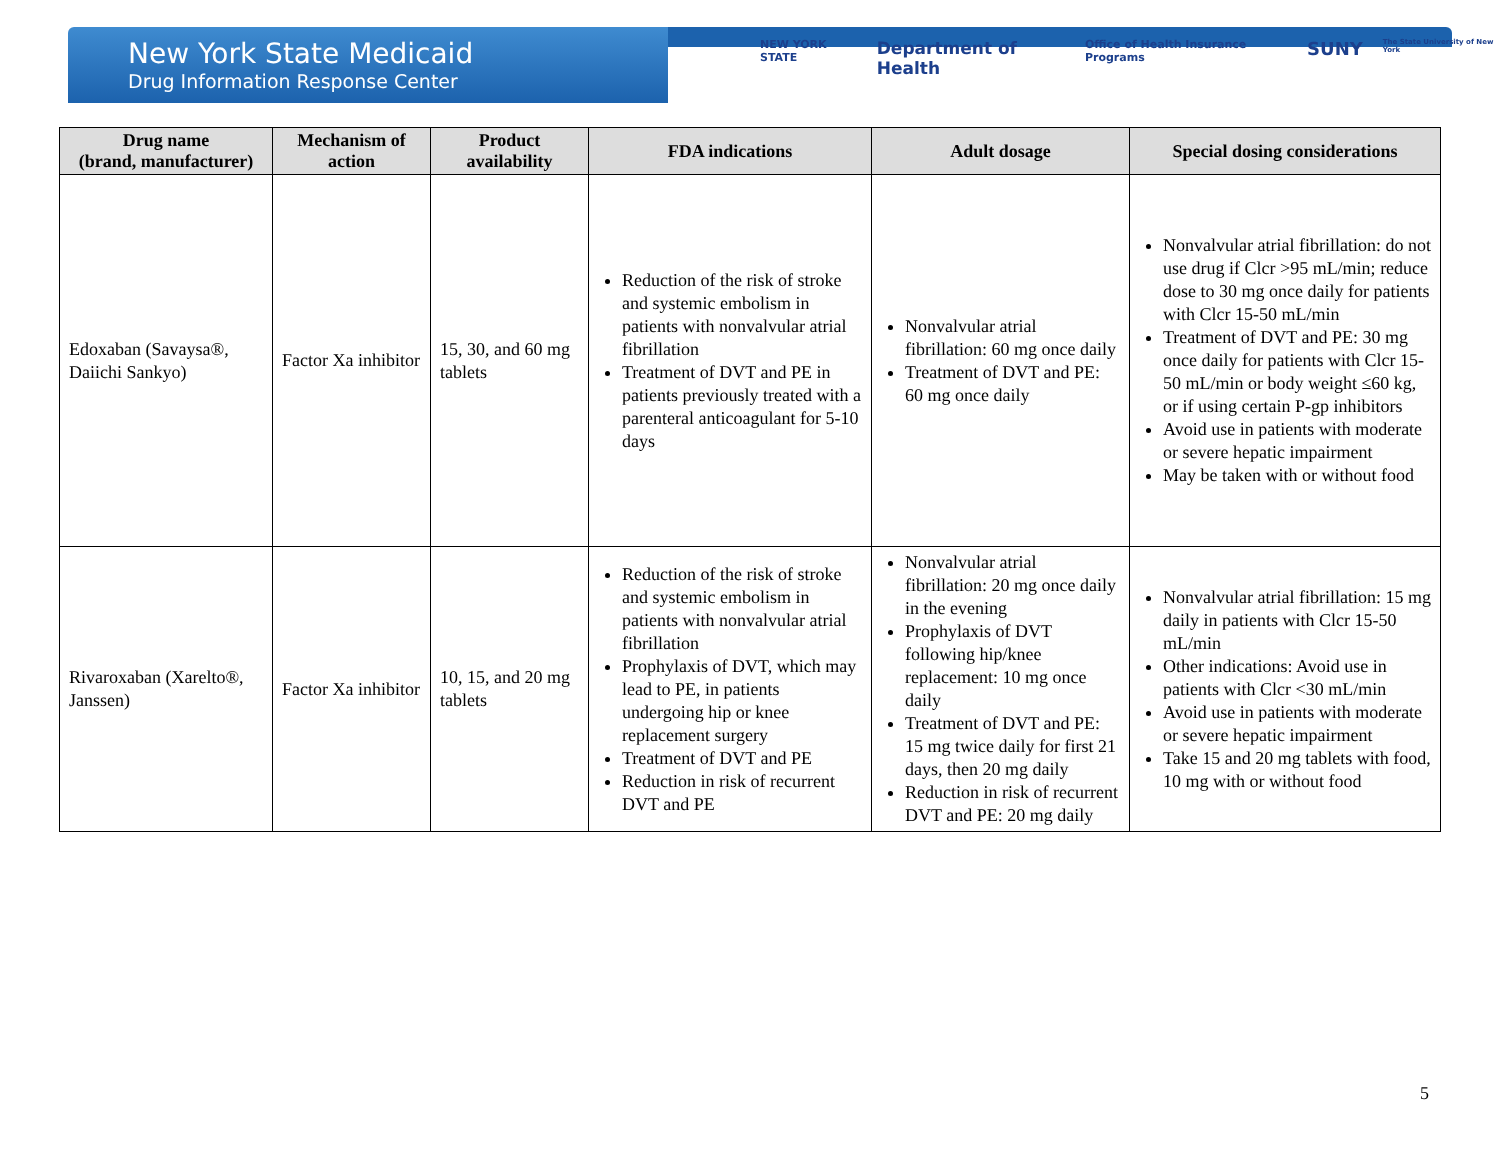New York State Medicaid
Drug Information Response Center
NEW YORK STATE Department of Health Office of Health Insurance Programs SUNY The State University of New York
| Drug name (brand, manufacturer) | Mechanism of action | Product availability | FDA indications | Adult dosage | Special dosing considerations |
| --- | --- | --- | --- | --- | --- |
| Edoxaban (Savaysa®, Daiichi Sankyo) | Factor Xa inhibitor | 15, 30, and 60 mg tablets | Reduction of the risk of stroke and systemic embolism in patients with nonvalvular atrial fibrillation Treatment of DVT and PE in patients previously treated with a parenteral anticoagulant for 5-10 days | Nonvalvular atrial fibrillation: 60 mg once daily Treatment of DVT and PE: 60 mg once daily | Nonvalvular atrial fibrillation: do not use drug if Clcr >95 mL/min; reduce dose to 30 mg once daily for patients with Clcr 15-50 mL/min Treatment of DVT and PE: 30 mg once daily for patients with Clcr 15-50 mL/min or body weight ≤60 kg, or if using certain P-gp inhibitors Avoid use in patients with moderate or severe hepatic impairment May be taken with or without food |
| Rivaroxaban (Xarelto®, Janssen) | Factor Xa inhibitor | 10, 15, and 20 mg tablets | Reduction of the risk of stroke and systemic embolism in patients with nonvalvular atrial fibrillation Prophylaxis of DVT, which may lead to PE, in patients undergoing hip or knee replacement surgery Treatment of DVT and PE Reduction in risk of recurrent DVT and PE | Nonvalvular atrial fibrillation: 20 mg once daily in the evening Prophylaxis of DVT following hip/knee replacement: 10 mg once daily Treatment of DVT and PE: 15 mg twice daily for first 21 days, then 20 mg daily Reduction in risk of recurrent DVT and PE: 20 mg daily | Nonvalvular atrial fibrillation: 15 mg daily in patients with Clcr 15-50 mL/min Other indications: Avoid use in patients with Clcr <30 mL/min Avoid use in patients with moderate or severe hepatic impairment Take 15 and 20 mg tablets with food, 10 mg with or without food |
5